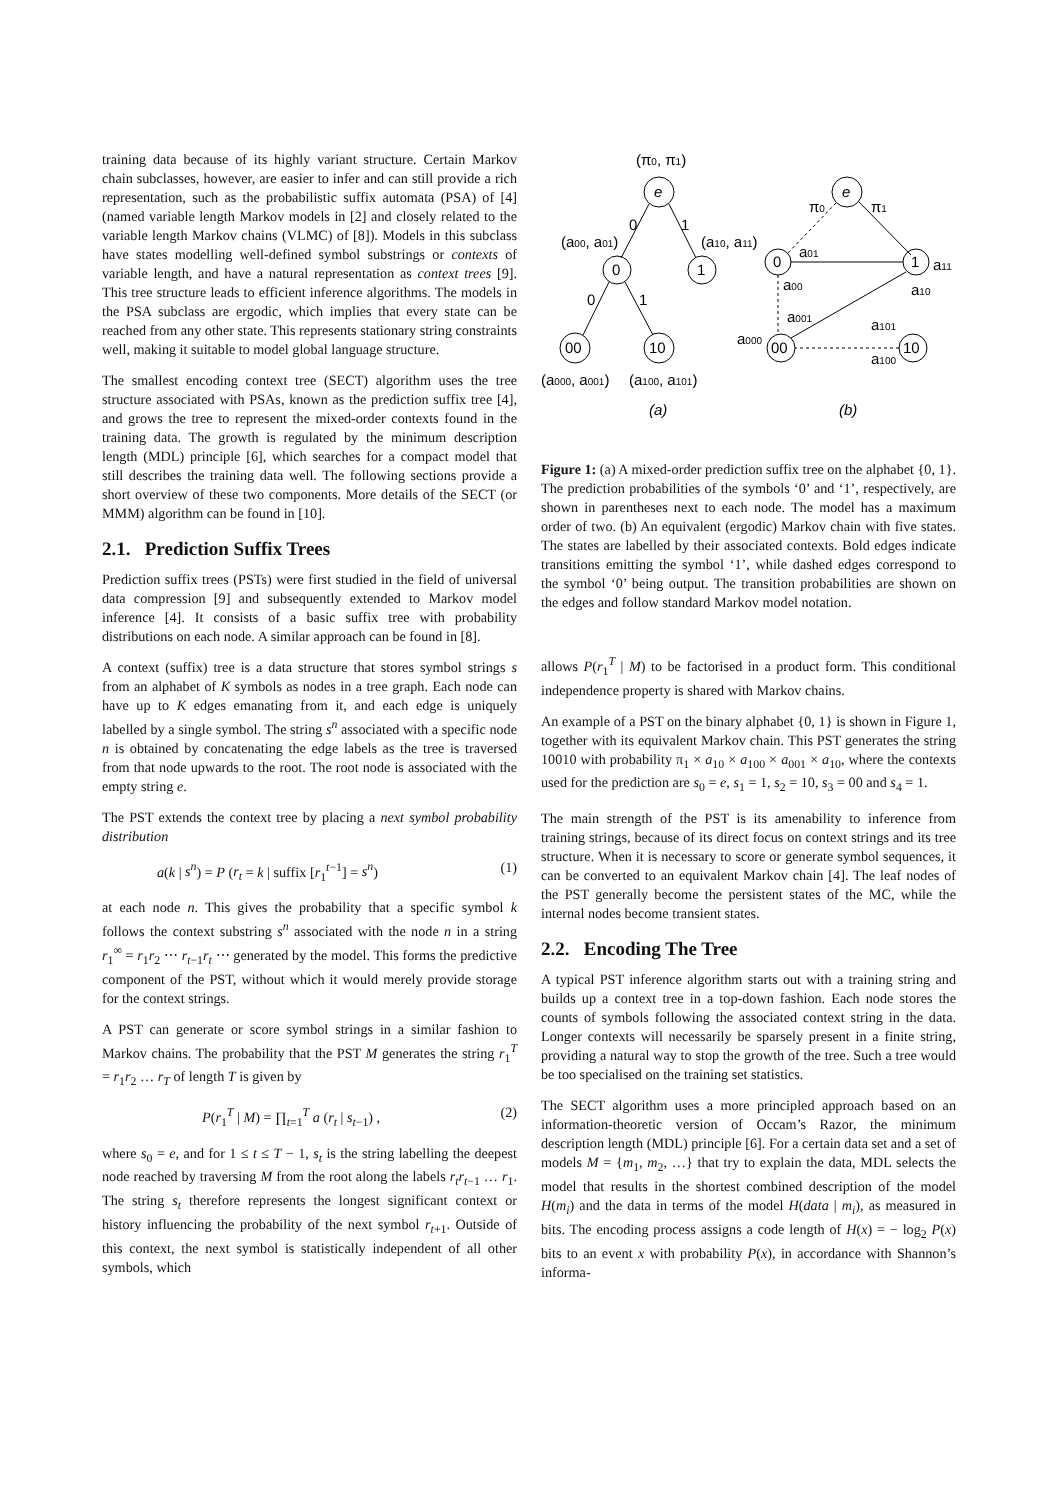training data because of its highly variant structure. Certain Markov chain subclasses, however, are easier to infer and can still provide a rich representation, such as the probabilistic suffix automata (PSA) of [4] (named variable length Markov models in [2] and closely related to the variable length Markov chains (VLMC) of [8]). Models in this subclass have states modelling well-defined symbol substrings or contexts of variable length, and have a natural representation as context trees [9]. This tree structure leads to efficient inference algorithms. The models in the PSA subclass are ergodic, which implies that every state can be reached from any other state. This represents stationary string constraints well, making it suitable to model global language structure.
The smallest encoding context tree (SECT) algorithm uses the tree structure associated with PSAs, known as the prediction suffix tree [4], and grows the tree to represent the mixed-order contexts found in the training data. The growth is regulated by the minimum description length (MDL) principle [6], which searches for a compact model that still describes the training data well. The following sections provide a short overview of these two components. More details of the SECT (or MMM) algorithm can be found in [10].
2.1. Prediction Suffix Trees
Prediction suffix trees (PSTs) were first studied in the field of universal data compression [9] and subsequently extended to Markov model inference [4]. It consists of a basic suffix tree with probability distributions on each node. A similar approach can be found in [8].
A context (suffix) tree is a data structure that stores symbol strings s from an alphabet of K symbols as nodes in a tree graph. Each node can have up to K edges emanating from it, and each edge is uniquely labelled by a single symbol. The string s<sup>n</sup> associated with a specific node n is obtained by concatenating the edge labels as the tree is traversed from that node upwards to the root. The root node is associated with the empty string e.
The PST extends the context tree by placing a next symbol probability distribution
a(k | s<sup>n</sup>) = P (r<sub>t</sub> = k | suffix [r<sub>1</sub><sup>t−1</sup>] = s<sup>n</sup>) (1)
at each node n. This gives the probability that a specific symbol k follows the context substring s<sup>n</sup> associated with the node n in a string r<sub>1</sub><sup>∞</sup> = r<sub>1</sub>r<sub>2</sub> ⋯ r<sub>t−1</sub>r<sub>t</sub> ⋯ generated by the model. This forms the predictive component of the PST, without which it would merely provide storage for the context strings.
A PST can generate or score symbol strings in a similar fashion to Markov chains. The probability that the PST M generates the string r<sub>1</sub><sup>T</sup> = r<sub>1</sub>r<sub>2</sub> … r<sub>T</sub> of length T is given by
P(r<sub>1</sub><sup>T</sup> | M) = ∏<sub>t=1</sub><sup>T</sup> a (r<sub>t</sub> | s<sub>t−1</sub>) , (2)
where s<sub>0</sub> = e, and for 1 ≤ t ≤ T − 1, s<sub>t</sub> is the string labelling the deepest node reached by traversing M from the root along the labels r<sub>t</sub>r<sub>t−1</sub> … r<sub>1</sub>. The string s<sub>t</sub> therefore represents the longest significant context or history influencing the probability of the next symbol r<sub>t+1</sub>. Outside of this context, the next symbol is statistically independent of all other symbols, which
(π0, π1)
e
0
1
(a00, a01)
(a10, a11)
0
1
0
1
00
10
(a000, a001)
(a100, a101)
(a)
e
π0
π1
0
1
a01
a11
a00
a10
00
10
a001
a101
a000
a100
(b)
Figure 1: (a) A mixed-order prediction suffix tree on the alphabet {0, 1}. The prediction probabilities of the symbols ‘0’ and ‘1’, respectively, are shown in parentheses next to each node. The model has a maximum order of two. (b) An equivalent (ergodic) Markov chain with five states. The states are labelled by their associated contexts. Bold edges indicate transitions emitting the symbol ‘1’, while dashed edges correspond to the symbol ‘0’ being output. The transition probabilities are shown on the edges and follow standard Markov model notation.
allows P(r<sub>1</sub><sup>T</sup> | M) to be factorised in a product form. This conditional independence property is shared with Markov chains.
An example of a PST on the binary alphabet {0, 1} is shown in Figure 1, together with its equivalent Markov chain. This PST generates the string 10010 with probability π<sub>1</sub> × a<sub>10</sub> × a<sub>100</sub> × a<sub>001</sub> × a<sub>10</sub>, where the contexts used for the prediction are s<sub>0</sub> = e, s<sub>1</sub> = 1, s<sub>2</sub> = 10, s<sub>3</sub> = 00 and s<sub>4</sub> = 1.
The main strength of the PST is its amenability to inference from training strings, because of its direct focus on context strings and its tree structure. When it is necessary to score or generate symbol sequences, it can be converted to an equivalent Markov chain [4]. The leaf nodes of the PST generally become the persistent states of the MC, while the internal nodes become transient states.
2.2. Encoding The Tree
A typical PST inference algorithm starts out with a training string and builds up a context tree in a top-down fashion. Each node stores the counts of symbols following the associated context string in the data. Longer contexts will necessarily be sparsely present in a finite string, providing a natural way to stop the growth of the tree. Such a tree would be too specialised on the training set statistics.
The SECT algorithm uses a more principled approach based on an information-theoretic version of Occam’s Razor, the minimum description length (MDL) principle [6]. For a certain data set and a set of models M = {m<sub>1</sub>, m<sub>2</sub>, …} that try to explain the data, MDL selects the model that results in the shortest combined description of the model H(m<sub>i</sub>) and the data in terms of the model H(data | m<sub>i</sub>), as measured in bits. The encoding process assigns a code length of H(x) = − log<sub>2</sub> P(x) bits to an event x with probability P(x), in accordance with Shannon’s informa-